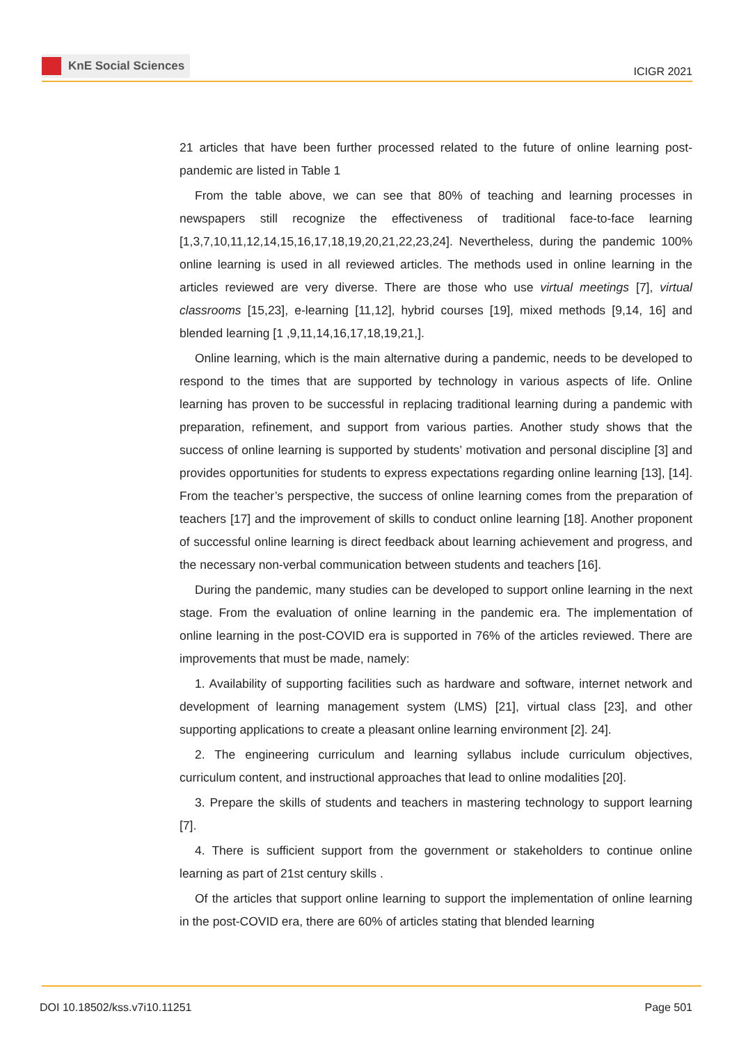KnE Social Sciences
ICIGR 2021
21 articles that have been further processed related to the future of online learning post-pandemic are listed in Table 1
From the table above, we can see that 80% of teaching and learning processes in newspapers still recognize the effectiveness of traditional face-to-face learning [1,3,7,10,11,12,14,15,16,17,18,19,20,21,22,23,24]. Nevertheless, during the pandemic 100% online learning is used in all reviewed articles. The methods used in online learning in the articles reviewed are very diverse. There are those who use virtual meetings [7], virtual classrooms [15,23], e-learning [11,12], hybrid courses [19], mixed methods [9,14, 16] and blended learning [1 ,9,11,14,16,17,18,19,21,].
Online learning, which is the main alternative during a pandemic, needs to be developed to respond to the times that are supported by technology in various aspects of life. Online learning has proven to be successful in replacing traditional learning during a pandemic with preparation, refinement, and support from various parties. Another study shows that the success of online learning is supported by students’ motivation and personal discipline [3] and provides opportunities for students to express expectations regarding online learning [13], [14]. From the teacher’s perspective, the success of online learning comes from the preparation of teachers [17] and the improvement of skills to conduct online learning [18]. Another proponent of successful online learning is direct feedback about learning achievement and progress, and the necessary non-verbal communication between students and teachers [16].
During the pandemic, many studies can be developed to support online learning in the next stage. From the evaluation of online learning in the pandemic era. The implementation of online learning in the post-COVID era is supported in 76% of the articles reviewed. There are improvements that must be made, namely:
1. Availability of supporting facilities such as hardware and software, internet network and development of learning management system (LMS) [21], virtual class [23], and other supporting applications to create a pleasant online learning environment [2]. 24].
2. The engineering curriculum and learning syllabus include curriculum objectives, curriculum content, and instructional approaches that lead to online modalities [20].
3. Prepare the skills of students and teachers in mastering technology to support learning [7].
4. There is sufficient support from the government or stakeholders to continue online learning as part of 21st century skills .
Of the articles that support online learning to support the implementation of online learning in the post-COVID era, there are 60% of articles stating that blended learning
DOI 10.18502/kss.v7i10.11251 Page 501